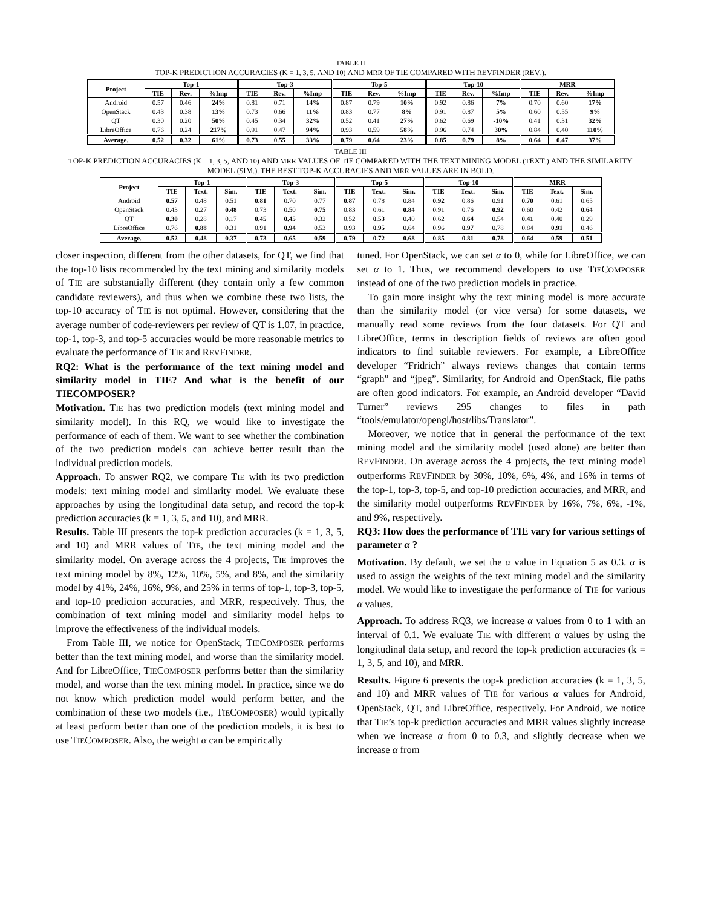TABLE II
TOP-K PREDICTION ACCURACIES (K = 1, 3, 5, AND 10) AND MRR OF TIE COMPARED WITH REVFINDER (REV.).
| Project | Top-1 | | | Top-3 | | | Top-5 | | | Top-10 | | | MRR | | |
| --- | --- | --- | --- | --- | --- | --- | --- | --- | --- | --- | --- | --- | --- | --- | --- |
| | TIE | Rev. | %Imp | TIE | Rev. | %Imp | TIE | Rev. | %Imp | TIE | Rev. | %Imp | TIE | Rev. | %Imp |
| Android | 0.57 | 0.46 | 24% | 0.81 | 0.71 | 14% | 0.87 | 0.79 | 10% | 0.92 | 0.86 | 7% | 0.70 | 0.60 | 17% |
| OpenStack | 0.43 | 0.38 | 13% | 0.73 | 0.66 | 11% | 0.83 | 0.77 | 8% | 0.91 | 0.87 | 5% | 0.60 | 0.55 | 9% |
| QT | 0.30 | 0.20 | 50% | 0.45 | 0.34 | 32% | 0.52 | 0.41 | 27% | 0.62 | 0.69 | -10% | 0.41 | 0.31 | 32% |
| LibreOffice | 0.76 | 0.24 | 217% | 0.91 | 0.47 | 94% | 0.93 | 0.59 | 58% | 0.96 | 0.74 | 30% | 0.84 | 0.40 | 110% |
| Average. | 0.52 | 0.32 | 61% | 0.73 | 0.55 | 33% | 0.79 | 0.64 | 23% | 0.85 | 0.79 | 8% | 0.64 | 0.47 | 37% |
TABLE III
TOP-K PREDICTION ACCURACIES (K = 1, 3, 5, AND 10) AND MRR VALUES OF TIE COMPARED WITH THE TEXT MINING MODEL (TEXT.) AND THE SIMILARITY MODEL (SIM.). THE BEST TOP-K ACCURACIES AND MRR VALUES ARE IN BOLD.
| Project | Top-1 | | | Top-3 | | | Top-5 | | | Top-10 | | | MRR | | |
| --- | --- | --- | --- | --- | --- | --- | --- | --- | --- | --- | --- | --- | --- | --- | --- |
| | TIE | Text. | Sim. | TIE | Text. | Sim. | TIE | Text. | Sim. | TIE | Text. | Sim. | TIE | Text. | Sim. |
| Android | 0.57 | 0.48 | 0.51 | 0.81 | 0.70 | 0.77 | 0.87 | 0.78 | 0.84 | 0.92 | 0.86 | 0.91 | 0.70 | 0.61 | 0.65 |
| OpenStack | 0.43 | 0.27 | 0.48 | 0.73 | 0.50 | 0.75 | 0.83 | 0.61 | 0.84 | 0.91 | 0.76 | 0.92 | 0.60 | 0.42 | 0.64 |
| QT | 0.30 | 0.28 | 0.17 | 0.45 | 0.45 | 0.32 | 0.52 | 0.53 | 0.40 | 0.62 | 0.64 | 0.54 | 0.41 | 0.40 | 0.29 |
| LibreOffice | 0.76 | 0.88 | 0.31 | 0.91 | 0.94 | 0.53 | 0.93 | 0.95 | 0.64 | 0.96 | 0.97 | 0.78 | 0.84 | 0.91 | 0.46 |
| Average. | 0.52 | 0.48 | 0.37 | 0.73 | 0.65 | 0.59 | 0.79 | 0.72 | 0.68 | 0.85 | 0.81 | 0.78 | 0.64 | 0.59 | 0.51 |
closer inspection, different from the other datasets, for QT, we find that the top-10 lists recommended by the text mining and similarity models of TIE are substantially different (they contain only a few common candidate reviewers), and thus when we combine these two lists, the top-10 accuracy of TIE is not optimal. However, considering that the average number of code-reviewers per review of QT is 1.07, in practice, top-1, top-3, and top-5 accuracies would be more reasonable metrics to evaluate the performance of TIE and REVFINDER.
RQ2: What is the performance of the text mining model and similarity model in TIE? And what is the benefit of our TIECOMPOSER?
Motivation. TIE has two prediction models (text mining model and similarity model). In this RQ, we would like to investigate the performance of each of them. We want to see whether the combination of the two prediction models can achieve better result than the individual prediction models.
Approach. To answer RQ2, we compare TIE with its two prediction models: text mining model and similarity model. We evaluate these approaches by using the longitudinal data setup, and record the top-k prediction accuracies (k = 1, 3, 5, and 10), and MRR.
Results. Table III presents the top-k prediction accuracies (k = 1, 3, 5, and 10) and MRR values of TIE, the text mining model and the similarity model. On average across the 4 projects, TIE improves the text mining model by 8%, 12%, 10%, 5%, and 8%, and the similarity model by 41%, 24%, 16%, 9%, and 25% in terms of top-1, top-3, top-5, and top-10 prediction accuracies, and MRR, respectively. Thus, the combination of text mining model and similarity model helps to improve the effectiveness of the individual models.
From Table III, we notice for OpenStack, TIECOMPOSER performs better than the text mining model, and worse than the similarity model. And for LibreOffice, TIECOMPOSER performs better than the similarity model, and worse than the text mining model. In practice, since we do not know which prediction model would perform better, and the combination of these two models (i.e., TIECOMPOSER) would typically at least perform better than one of the prediction models, it is best to use TIECOMPOSER. Also, the weight α can be empirically
tuned. For OpenStack, we can set α to 0, while for LibreOffice, we can set α to 1. Thus, we recommend developers to use TIECOMPOSER instead of one of the two prediction models in practice.
To gain more insight why the text mining model is more accurate than the similarity model (or vice versa) for some datasets, we manually read some reviews from the four datasets. For QT and LibreOffice, terms in description fields of reviews are often good indicators to find suitable reviewers. For example, a LibreOffice developer “Fridrich” always reviews changes that contain terms “graph” and “jpeg”. Similarity, for Android and OpenStack, file paths are often good indicators. For example, an Android developer “David Turner” reviews 295 changes to files in path “tools/emulator/opengl/host/libs/Translator”.
Moreover, we notice that in general the performance of the text mining model and the similarity model (used alone) are better than REVFINDER. On average across the 4 projects, the text mining model outperforms REVFINDER by 30%, 10%, 6%, 4%, and 16% in terms of the top-1, top-3, top-5, and top-10 prediction accuracies, and MRR, and the similarity model outperforms REVFINDER by 16%, 7%, 6%, -1%, and 9%, respectively.
RQ3: How does the performance of TIE vary for various settings of parameter α ?
Motivation. By default, we set the α value in Equation 5 as 0.3. α is used to assign the weights of the text mining model and the similarity model. We would like to investigate the performance of TIE for various α values.
Approach. To address RQ3, we increase α values from 0 to 1 with an interval of 0.1. We evaluate TIE with different α values by using the longitudinal data setup, and record the top-k prediction accuracies (k = 1, 3, 5, and 10), and MRR.
Results. Figure 6 presents the top-k prediction accuracies (k = 1, 3, 5, and 10) and MRR values of TIE for various α values for Android, OpenStack, QT, and LibreOffice, respectively. For Android, we notice that TIE’s top-k prediction accuracies and MRR values slightly increase when we increase α from 0 to 0.3, and slightly decrease when we increase α from